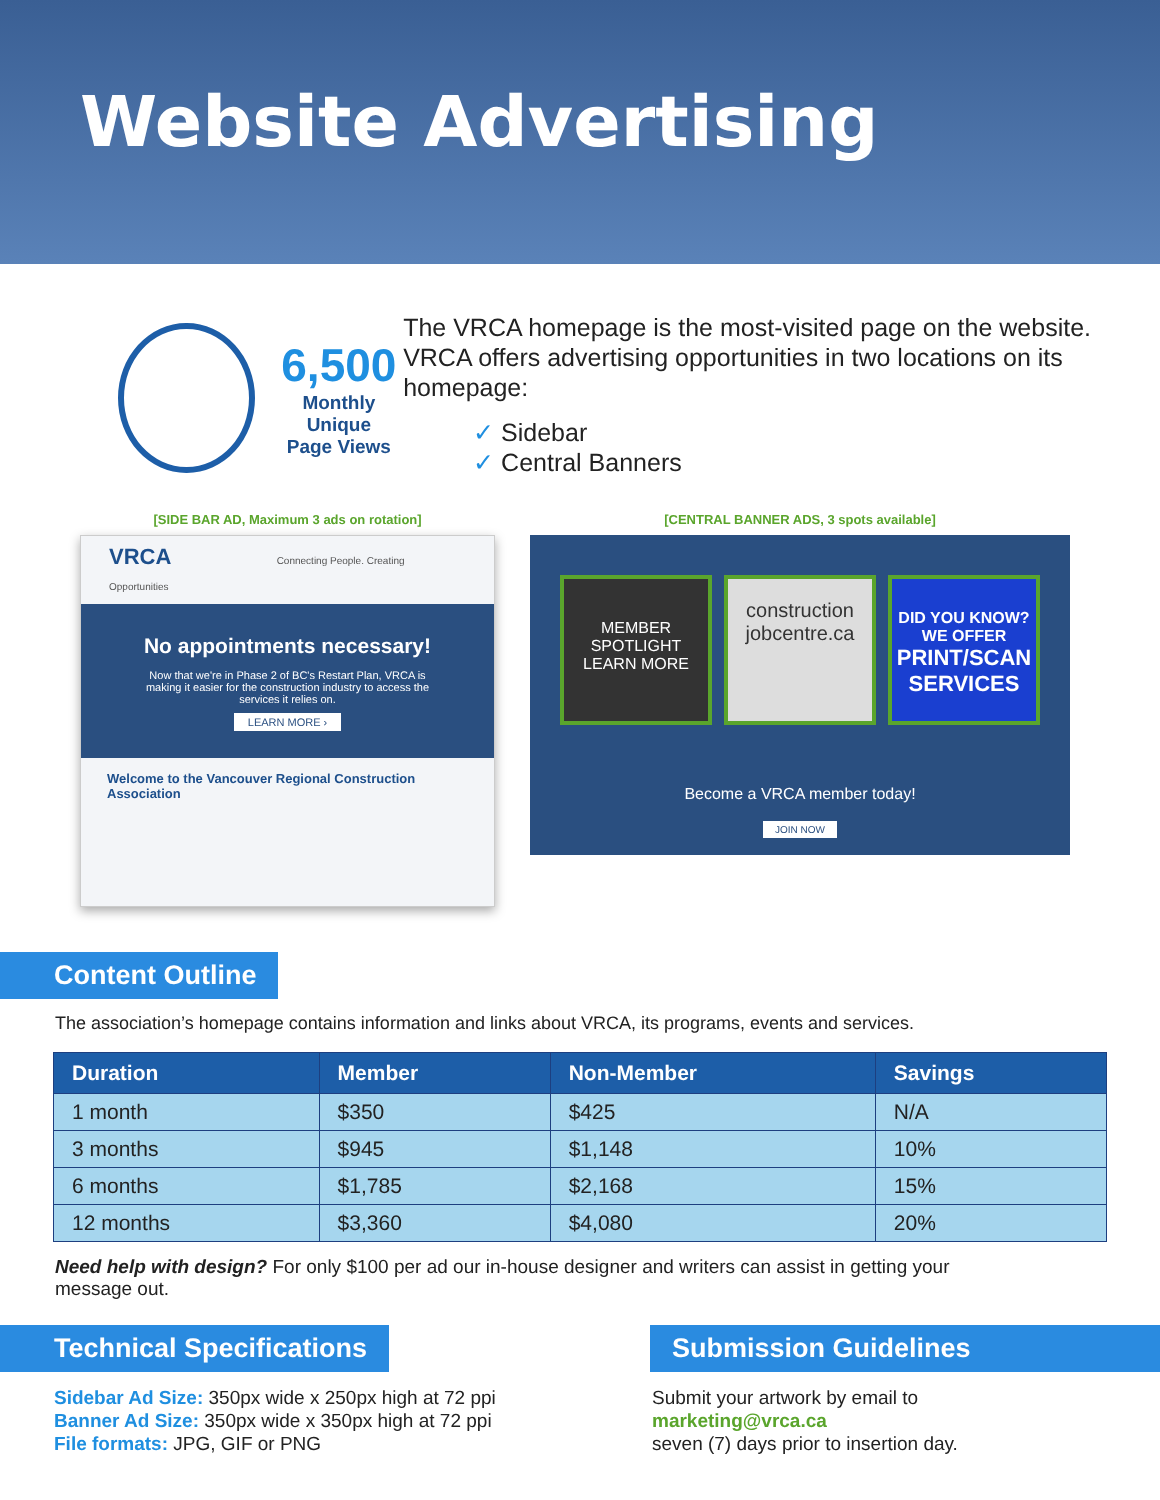Website Advertising
6,500
Monthly Unique
Page Views
The VRCA homepage is the most-visited page on the website. VRCA offers advertising opportunities in two locations on its homepage:
✓ Sidebar
✓ Central Banners
[SIDE BAR AD, Maximum 3 ads on rotation]
VRCA Connecting People. Creating Opportunities
No appointments necessary!
Now that we're in Phase 2 of BC's Restart Plan, VRCA is making it easier for the construction industry to access the services it relies on.
LEARN MORE ›
Welcome to the Vancouver Regional Construction Association
[CENTRAL BANNER ADS, 3 spots available]
MEMBER SPOTLIGHT
LEARN MORE
construction
jobcentre.ca
DID YOU KNOW? WE OFFER
PRINT/SCAN SERVICES
Become a VRCA member today!
JOIN NOW
Content Outline
The association’s homepage contains information and links about VRCA, its programs, events and services.
| Duration | Member | Non-Member | Savings |
| --- | --- | --- | --- |
| 1 month | $350 | $425 | N/A |
| 3 months | $945 | $1,148 | 10% |
| 6 months | $1,785 | $2,168 | 15% |
| 12 months | $3,360 | $4,080 | 20% |
Need help with design? For only $100 per ad our in-house designer and writers can assist in getting your message out.
Technical Specifications
Sidebar Ad Size: 350px wide x 250px high at 72 ppi
Banner Ad Size: 350px wide x 350px high at 72 ppi
File formats: JPG, GIF or PNG
Submission Guidelines
Submit your artwork by email to
marketing@vrca.ca
seven (7) days prior to insertion day.